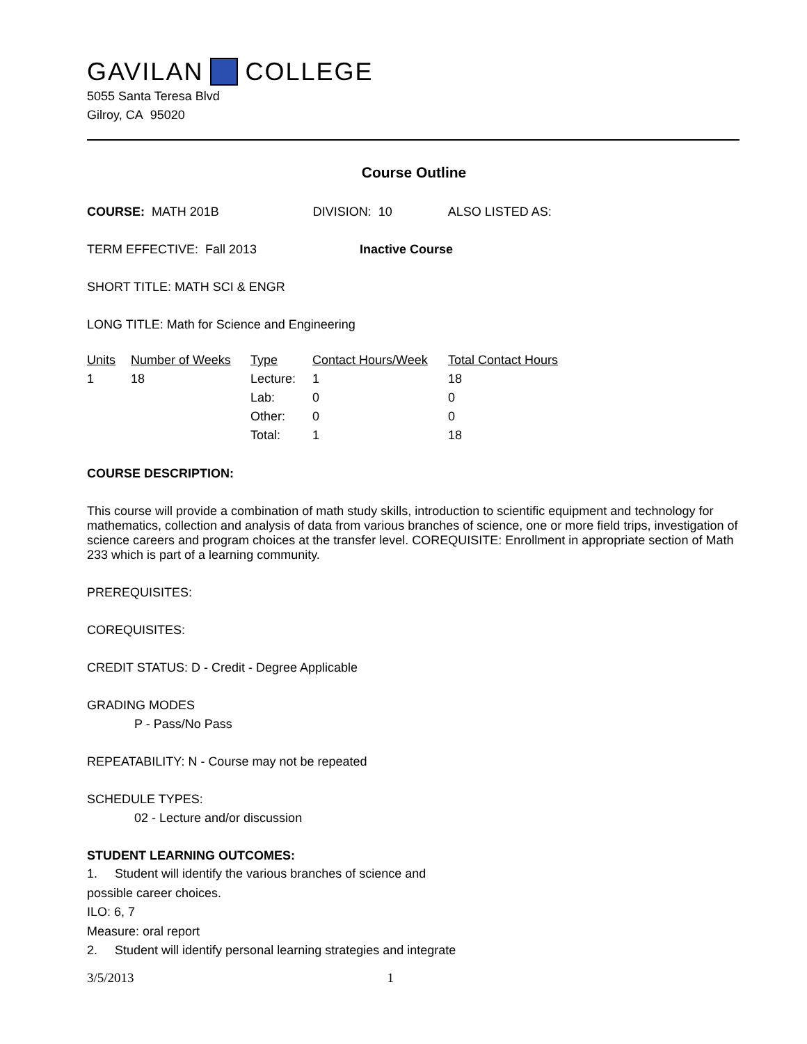GAVILAN COLLEGE
5055 Santa Teresa Blvd
Gilroy, CA 95020
Course Outline
COURSE: MATH 201B DIVISION: 10 ALSO LISTED AS:
TERM EFFECTIVE: Fall 2013 Inactive Course
SHORT TITLE: MATH SCI & ENGR
LONG TITLE: Math for Science and Engineering
| Units | Number of Weeks | Type | Contact Hours/Week | Total Contact Hours |
| 1 | 18 | Lecture: | 1 | 18 |
| | | Lab: | 0 | 0 |
| | | Other: | 0 | 0 |
| | | Total: | 1 | 18 |
COURSE DESCRIPTION:
This course will provide a combination of math study skills, introduction to scientific equipment and technology for mathematics, collection and analysis of data from various branches of science, one or more field trips, investigation of science careers and program choices at the transfer level. COREQUISITE: Enrollment in appropriate section of Math 233 which is part of a learning community.
PREREQUISITES:
COREQUISITES:
CREDIT STATUS: D - Credit - Degree Applicable
GRADING MODES
P - Pass/No Pass
REPEATABILITY: N - Course may not be repeated
SCHEDULE TYPES:
02 - Lecture and/or discussion
STUDENT LEARNING OUTCOMES:
1. Student will identify the various branches of science and
possible career choices.
ILO: 6, 7
Measure: oral report
2. Student will identify personal learning strategies and integrate
3/5/2013 1